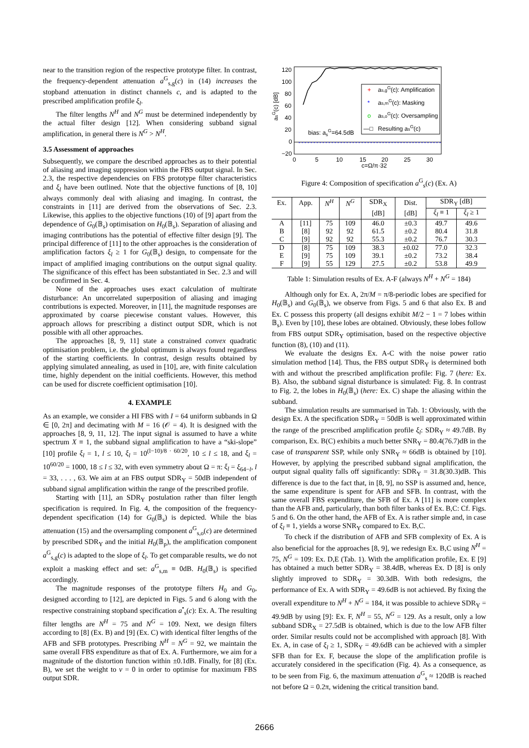near to the transition region of the respective prototype filter. In contrast, the frequency-dependent attenuation a<sup>G</sup><sub>s,g</sub>(c) in (14) increases the stopband attenuation in distinct channels c, and is adapted to the prescribed amplification profile ξ<sub>l</sub>.
The filter lengths N<sup>H</sup> and N<sup>G</sup> must be determined independently by the actual filter design [12]. When considering subband signal amplification, in general there is N<sup>G</sup> > N<sup>H</sup>.
3.5 Assessment of approaches
Subsequently, we compare the described approaches as to their potential of aliasing and imaging suppression within the FBS output signal. In Sec. 2.3, the respective dependencies on FBS prototype filter characteristics and ξ<sub>l</sub> have been outlined. Note that the objective functions of [8, 10] always commonly deal with aliasing and imaging. In contrast, the constraints in [11] are derived from the observations of Sec. 2.3. Likewise, this applies to the objective functions (10) of [9] apart from the dependence of G<sub>0</sub>(𝔹<sub>s</sub>) optimisation on H<sub>0</sub>(𝔹<sub>s</sub>). Separation of aliasing and imaging contributions has the potential of effective filter design [9]. The principal difference of [11] to the other approaches is the consideration of amplification factors ξ<sub>l</sub> ≥ 1 for G<sub>0</sub>(𝔹<sub>s</sub>) design, to compensate for the impact of amplified imaging contributions on the output signal quality. The significance of this effect has been substantiated in Sec. 2.3 and will be confirmed in Sec. 4.
None of the approaches uses exact calculation of multirate disturbance: An uncorrelated superposition of aliasing and imaging contributions is expected. Moreover, in [11], the magnitude responses are approximated by coarse piecewise constant values. However, this approach allows for prescribing a distinct output SDR, which is not possible with all other approaches.
The approaches [8, 9, 11] state a constrained convex quadratic optimisation problem, i.e. the global optimum is always found regardless of the starting coefficients. In contrast, design results obtained by applying simulated annealing, as used in [10], are, with finite calculation time, highly dependent on the initial coefficients. However, this method can be used for discrete coefficient optimisation [10].
4. EXAMPLE
As an example, we consider a HI FBS with I = 64 uniform subbands in Ω ∈ [0, 2π] and decimating with M = 16 (𝒪 = 4). It is designed with the approaches [8, 9, 11, 12]. The input signal is assumed to have a white spectrum X ≡ 1, the subband signal amplification to have a “ski-slope” [10] profile ξ<sub>l</sub> = 1, l ≤ 10, ξ<sub>l</sub> = 10<sup>(l−10)/8 · 60/20</sup>, 10 ≤ l ≤ 18, and ξ<sub>l</sub> = 10<sup>60/20</sup> = 1000, 18 ≤ l ≤ 32, with even symmetry about Ω = π: ξ<sub>l</sub> = ξ<sub>64−l</sub>, l = 33, . . . , 63. We aim at an FBS output SDR<sub>Y</sub> = 50dB independent of subband signal amplification within the range of the prescribed profile.
Starting with [11], an SDR<sub>Y</sub> postulation rather than filter length specification is required. In Fig. 4, the composition of the frequency-dependent specification (14) for G<sub>0</sub>(𝔹<sub>s</sub>) is depicted. While the bias attenuation (15) and the oversampling component a<sup>G</sup><sub>s,o</sub>(c) are determined by prescribed SDR<sub>Y</sub> and the initial H<sub>0</sub>(𝔹<sub>p</sub>), the amplification component a<sup>G</sup><sub>s,g</sub>(c) is adapted to the slope of ξ<sub>l</sub>. To get comparable results, we do not exploit a masking effect and set: a<sup>G</sup><sub>s,m</sub> ≡ 0dB. H<sub>0</sub>(𝔹<sub>s</sub>) is specified accordingly.
The magnitude responses of the prototype filters H<sub>0</sub> and G<sub>0</sub>, designed according to [12], are depicted in Figs. 5 and 6 along with the respective constraining stopband specification a<sup>•</sup><sub>s</sub>(c): Ex. A. The resulting filter lengths are N<sup>H</sup> = 75 and N<sup>G</sup> = 109. Next, we design filters according to [8] (Ex. B) and [9] (Ex. C) with identical filter lengths of the AFB and SFB prototypes. Prescribing N<sup>H</sup> = N<sup>G</sup> = 92, we maintain the same overall FBS expenditure as that of Ex. A. Furthermore, we aim for a magnitude of the distortion function within ±0.1dB. Finally, for [8] (Ex. B), we set the weight to v = 0 in order to optimise for maximum FBS output SDR.
120
100
80
60
40
20
0
−20
0
5
10
15
20
25
30
c=Ω/π·32
asG(c) [dB]
bias: asG=64.5dB
+
as,gG(c): Amplification
*
as,mG(c): Masking
o
as,oG(c): Oversampling
—□
Resulting asG(c)
Figure 4: Composition of specification a<sup>G</sup><sub>s</sub>(c) (Ex. A)
| Ex. | App. | N<sup>H</sup> | N<sup>G</sup> | SDR<sub>X</sub> | Dist. | SDR<sub>Y</sub> [dB] | |
| --- | --- | --- | --- | --- | --- | --- | --- |
| | | | | [dB] | [dB] | ξ<sub>l</sub> ≡ 1 | ξ<sub>l</sub> ≥ 1 |
| A | [11] | 75 | 109 | 46.0 | ±0.3 | 49.7 | 49.6 |
| B | [8] | 92 | 92 | 61.5 | ±0.2 | 80.4 | 31.8 |
| C | [9] | 92 | 92 | 55.3 | ±0.2 | 76.7 | 30.3 |
| D | [8] | 75 | 109 | 38.3 | ±0.02 | 77.0 | 32.3 |
| E | [9] | 75 | 109 | 39.1 | ±0.2 | 73.2 | 38.4 |
| F | [9] | 55 | 129 | 27.5 | ±0.2 | 53.8 | 49.9 |
Table 1: Simulation results of Ex. A-F (always N<sup>H</sup> + N<sup>G</sup> = 184)
Although only for Ex. A, 2π/M = π/8-periodic lobes are specified for H<sub>0</sub>(𝔹<sub>s</sub>) and G<sub>0</sub>(𝔹<sub>s</sub>), we observe from Figs. 5 and 6 that also Ex. B and Ex. C possess this property (all designs exhibit M/2 − 1 = 7 lobes within 𝔹<sub>s</sub>). Even by [10], these lobes are obtained. Obviously, these lobes follow from FBS output SDR<sub>Y</sub> optimisation, based on the respective objective function (8), (10) and (11).
We evaluate the designs Ex. A-C with the noise power ratio simulation method [14]. Thus, the FBS output SDR<sub>Y</sub> is determined both with and without the prescribed amplification profile: Fig. 7 (here: Ex. B). Also, the subband signal disturbance is simulated: Fig. 8. In contrast to Fig. 2, the lobes in H<sub>0</sub>(𝔹<sub>s</sub>) (here: Ex. C) shape the aliasing within the subband.
The simulation results are summarised in Tab. 1: Obviously, with the design Ex. A the specification SDR<sub>Y</sub> = 50dB is well approximated within the range of the prescribed amplification profile ξ<sub>l</sub>: SDR<sub>Y</sub> ≈ 49.7dB. By comparison, Ex. B(C) exhibits a much better SNR<sub>Y</sub> = 80.4(76.7)dB in the case of transparent SSP, while only SNR<sub>Y</sub> ≈ 66dB is obtained by [10]. However, by applying the prescribed subband signal amplification, the output signal quality falls off significantly: SDR<sub>Y</sub> = 31.8(30.3)dB. This difference is due to the fact that, in [8, 9], no SSP is assumed and, hence, the same expenditure is spent for AFB and SFB. In contrast, with the same overall FBS expenditure, the SFB of Ex. A [11] is more complex than the AFB and, particularly, than both filter banks of Ex. B,C: Cf. Figs. 5 and 6. On the other hand, the AFB of Ex. A is rather simple and, in case of ξ<sub>l</sub> ≡ 1, yields a worse SNR<sub>Y</sub> compared to Ex. B,C.
To check if the distribution of AFB and SFB complexity of Ex. A is also beneficial for the approaches [8, 9], we redesign Ex. B,C using N<sup>H</sup> = 75, N<sup>G</sup> = 109: Ex. D,E (Tab. 1). With the amplification profile, Ex. E [9] has obtained a much better SDR<sub>Y</sub> = 38.4dB, whereas Ex. D [8] is only slightly improved to SDR<sub>Y</sub> = 30.3dB. With both redesigns, the performance of Ex. A with SDR<sub>Y</sub> = 49.6dB is not achieved. By fixing the overall expenditure to N<sup>H</sup> + N<sup>G</sup> = 184, it was possible to achieve SDR<sub>Y</sub> = 49.9dB by using [9]: Ex. F, N<sup>H</sup> = 55, N<sup>G</sup> = 129. As a result, only a low subband SDR<sub>X</sub> = 27.5dB is obtained, which is due to the low AFB filter order. Similar results could not be accomplished with approach [8]. With Ex. A, in case of ξ<sub>l</sub> ≥ 1, SDR<sub>Y</sub> = 49.6dB can be achieved with a simpler SFB than for Ex. F, because the slope of the amplification profile is accurately considered in the specification (Fig. 4). As a consequence, as to be seen from Fig. 6, the maximum attenuation a<sup>G</sup><sub>s</sub> ≈ 120dB is reached not before Ω = 0.2π, widening the critical transition band.
2666